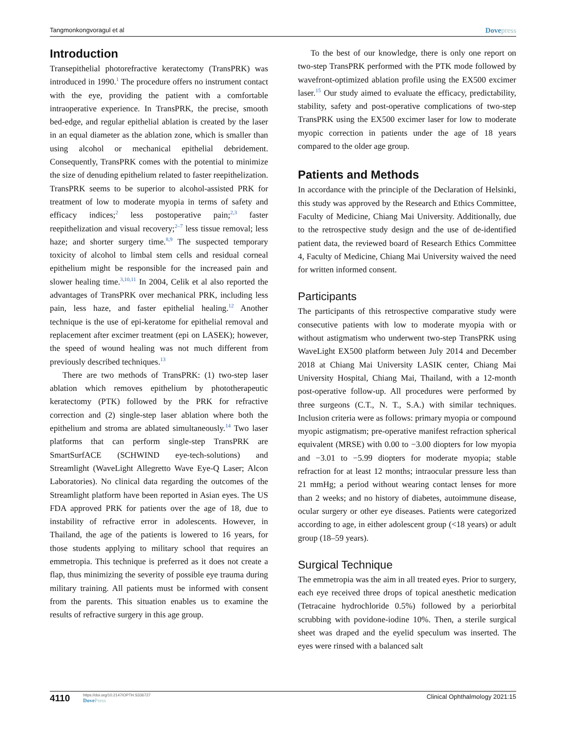Tangmonkongvoragul et al Dovepress
Introduction
Transepithelial photorefractive keratectomy (TransPRK) was introduced in 1990.<sup>1</sup> The procedure offers no instrument contact with the eye, providing the patient with a comfortable intraoperative experience. In TransPRK, the precise, smooth bed-edge, and regular epithelial ablation is created by the laser in an equal diameter as the ablation zone, which is smaller than using alcohol or mechanical epithelial debridement. Consequently, TransPRK comes with the potential to minimize the size of denuding epithelium related to faster reepithelization. TransPRK seems to be superior to alcohol-assisted PRK for treatment of low to moderate myopia in terms of safety and efficacy indices;<sup>2</sup> less postoperative pain;<sup>2,3</sup> faster reepithelization and visual recovery;<sup>2–7</sup> less tissue removal; less haze; and shorter surgery time.<sup>8,9</sup> The suspected temporary toxicity of alcohol to limbal stem cells and residual corneal epithelium might be responsible for the increased pain and slower healing time.<sup>3,10,11</sup> In 2004, Celik et al also reported the advantages of TransPRK over mechanical PRK, including less pain, less haze, and faster epithelial healing.<sup>12</sup> Another technique is the use of epi-keratome for epithelial removal and replacement after excimer treatment (epi on LASEK); however, the speed of wound healing was not much different from previously described techniques.<sup>13</sup>
There are two methods of TransPRK: (1) two-step laser ablation which removes epithelium by phototherapeutic keratectomy (PTK) followed by the PRK for refractive correction and (2) single-step laser ablation where both the epithelium and stroma are ablated simultaneously.<sup>14</sup> Two laser platforms that can perform single-step TransPRK are SmartSurfACE (SCHWIND eye-tech-solutions) and Streamlight (WaveLight Allegretto Wave Eye-Q Laser; Alcon Laboratories). No clinical data regarding the outcomes of the Streamlight platform have been reported in Asian eyes. The US FDA approved PRK for patients over the age of 18, due to instability of refractive error in adolescents. However, in Thailand, the age of the patients is lowered to 16 years, for those students applying to military school that requires an emmetropia. This technique is preferred as it does not create a flap, thus minimizing the severity of possible eye trauma during military training. All patients must be informed with consent from the parents. This situation enables us to examine the results of refractive surgery in this age group.
To the best of our knowledge, there is only one report on two-step TransPRK performed with the PTK mode followed by wavefront-optimized ablation profile using the EX500 excimer laser.<sup>15</sup> Our study aimed to evaluate the efficacy, predictability, stability, safety and post-operative complications of two-step TransPRK using the EX500 excimer laser for low to moderate myopic correction in patients under the age of 18 years compared to the older age group.
Patients and Methods
In accordance with the principle of the Declaration of Helsinki, this study was approved by the Research and Ethics Committee, Faculty of Medicine, Chiang Mai University. Additionally, due to the retrospective study design and the use of de-identified patient data, the reviewed board of Research Ethics Committee 4, Faculty of Medicine, Chiang Mai University waived the need for written informed consent.
Participants
The participants of this retrospective comparative study were consecutive patients with low to moderate myopia with or without astigmatism who underwent two-step TransPRK using WaveLight EX500 platform between July 2014 and December 2018 at Chiang Mai University LASIK center, Chiang Mai University Hospital, Chiang Mai, Thailand, with a 12-month post-operative follow-up. All procedures were performed by three surgeons (C.T., N. T., S.A.) with similar techniques. Inclusion criteria were as follows: primary myopia or compound myopic astigmatism; pre-operative manifest refraction spherical equivalent (MRSE) with 0.00 to −3.00 diopters for low myopia and −3.01 to −5.99 diopters for moderate myopia; stable refraction for at least 12 months; intraocular pressure less than 21 mmHg; a period without wearing contact lenses for more than 2 weeks; and no history of diabetes, autoimmune disease, ocular surgery or other eye diseases. Patients were categorized according to age, in either adolescent group (<18 years) or adult group (18–59 years).
Surgical Technique
The emmetropia was the aim in all treated eyes. Prior to surgery, each eye received three drops of topical anesthetic medication (Tetracaine hydrochloride 0.5%) followed by a periorbital scrubbing with povidone-iodine 10%. Then, a sterile surgical sheet was draped and the eyelid speculum was inserted. The eyes were rinsed with a balanced salt
4110 https://doi.org/10.2147/OPTH.S336727
DovePress Clinical Ophthalmology 2021:15